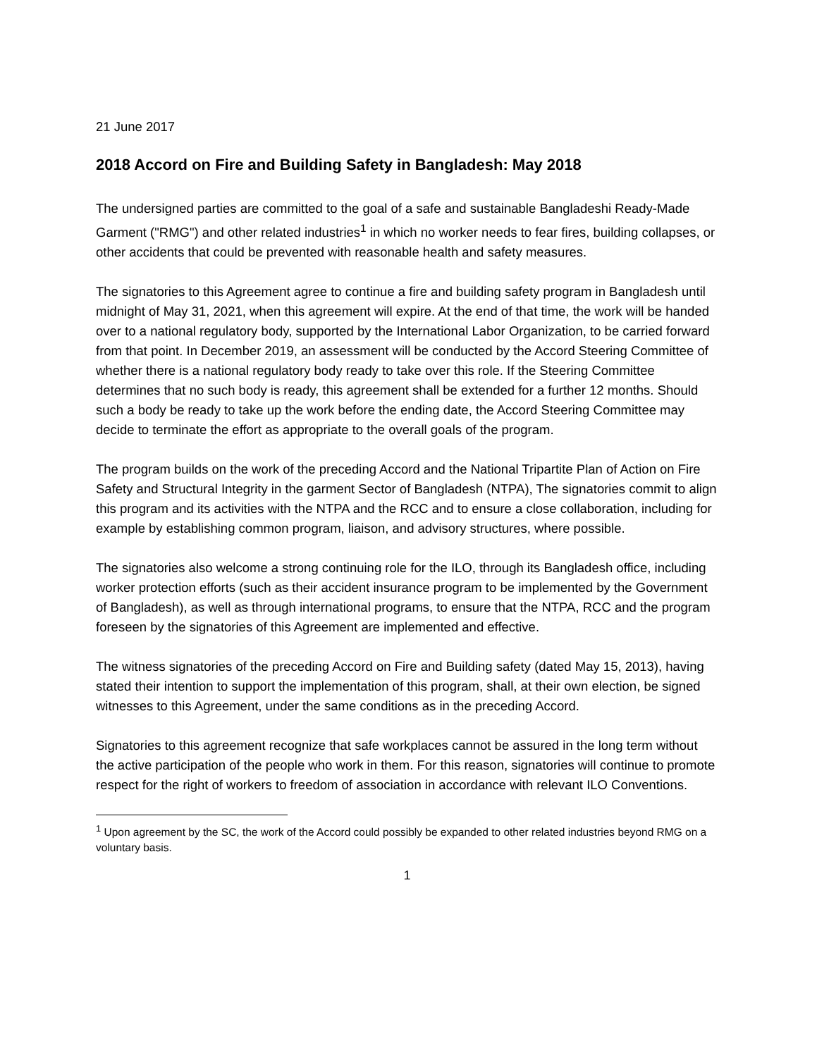21 June 2017
2018 Accord on Fire and Building Safety in Bangladesh: May 2018
The undersigned parties are committed to the goal of a safe and sustainable Bangladeshi Ready-Made Garment ("RMG") and other related industries<sup>1</sup> in which no worker needs to fear fires, building collapses, or other accidents that could be prevented with reasonable health and safety measures.
The signatories to this Agreement agree to continue a fire and building safety program in Bangladesh until midnight of May 31, 2021, when this agreement will expire. At the end of that time, the work will be handed over to a national regulatory body, supported by the International Labor Organization, to be carried forward from that point. In December 2019, an assessment will be conducted by the Accord Steering Committee of whether there is a national regulatory body ready to take over this role. If the Steering Committee determines that no such body is ready, this agreement shall be extended for a further 12 months. Should such a body be ready to take up the work before the ending date, the Accord Steering Committee may decide to terminate the effort as appropriate to the overall goals of the program.
The program builds on the work of the preceding Accord and the National Tripartite Plan of Action on Fire Safety and Structural Integrity in the garment Sector of Bangladesh (NTPA), The signatories commit to align this program and its activities with the NTPA and the RCC and to ensure a close collaboration, including for example by establishing common program, liaison, and advisory structures, where possible.
The signatories also welcome a strong continuing role for the ILO, through its Bangladesh office, including worker protection efforts (such as their accident insurance program to be implemented by the Government of Bangladesh), as well as through international programs, to ensure that the NTPA, RCC and the program foreseen by the signatories of this Agreement are implemented and effective.
The witness signatories of the preceding Accord on Fire and Building safety (dated May 15, 2013), having stated their intention to support the implementation of this program, shall, at their own election, be signed witnesses to this Agreement, under the same conditions as in the preceding Accord.
Signatories to this agreement recognize that safe workplaces cannot be assured in the long term without the active participation of the people who work in them. For this reason, signatories will continue to promote respect for the right of workers to freedom of association in accordance with relevant ILO Conventions.
<sup>1</sup> Upon agreement by the SC, the work of the Accord could possibly be expanded to other related industries beyond RMG on a voluntary basis.
1